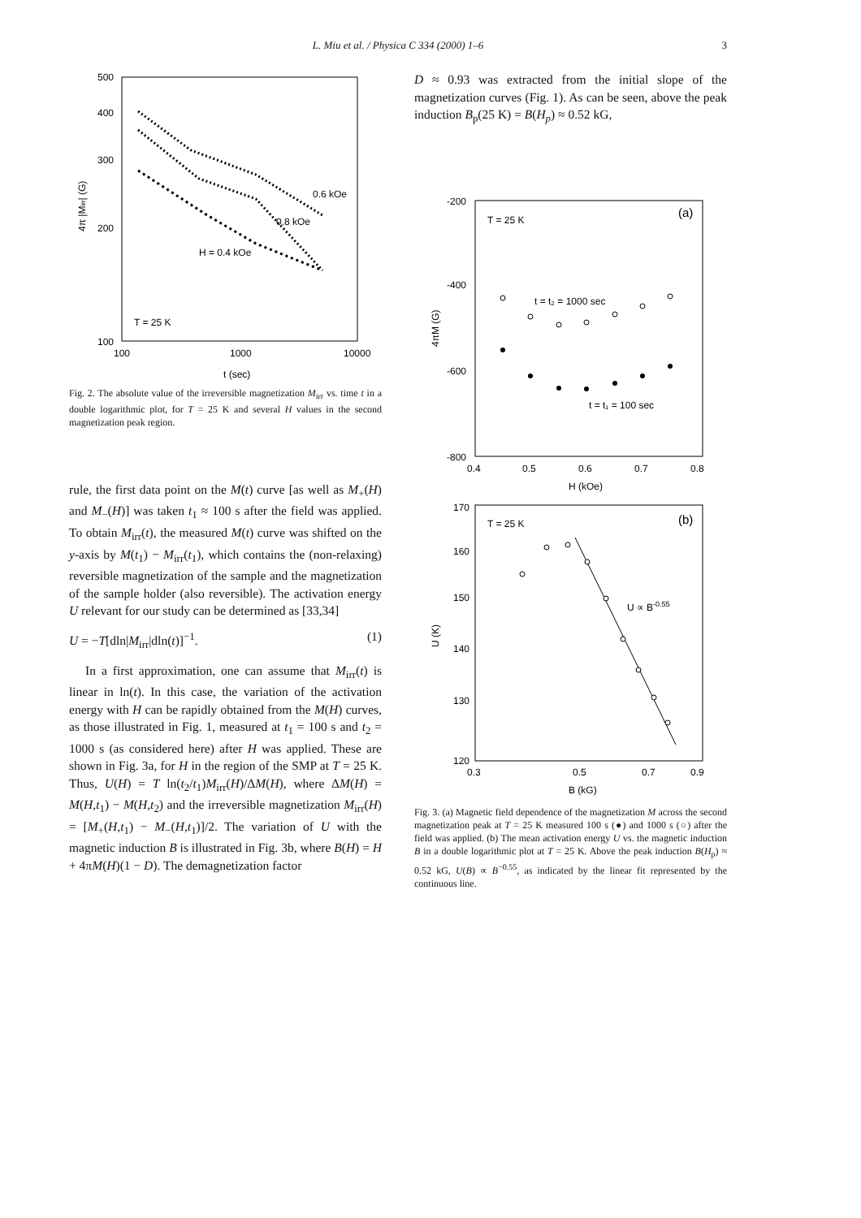L. Miu et al. / Physica C 334 (2000) 1–6 3
500
400
300
200
100
100
1000
10000
t (sec)
4π |Mirr| (G)
0.6 kOe
0.8 kOe
H = 0.4 kOe
T = 25 K
Fig. 2. The absolute value of the irreversible magnetization M<sub>irr</sub> vs. time t in a double logarithmic plot, for T = 25 K and several H values in the second magnetization peak region.
rule, the first data point on the M(t) curve [as well as M<sub>+</sub>(H) and M<sub>−</sub>(H)] was taken t<sub>1</sub> ≈ 100 s after the field was applied. To obtain M<sub>irr</sub>(t), the measured M(t) curve was shifted on the y-axis by M(t<sub>1</sub>) − M<sub>irr</sub>(t<sub>1</sub>), which contains the (non-relaxing) reversible magnetization of the sample and the magnetization of the sample holder (also reversible). The activation energy U relevant for our study can be determined as [33,34]
U = −T[dln|M<sub>irr</sub>|dln(t)]<sup>−1</sup>. (1)
In a first approximation, one can assume that M<sub>irr</sub>(t) is linear in ln(t). In this case, the variation of the activation energy with H can be rapidly obtained from the M(H) curves, as those illustrated in Fig. 1, measured at t<sub>1</sub> = 100 s and t<sub>2</sub> = 1000 s (as considered here) after H was applied. These are shown in Fig. 3a, for H in the region of the SMP at T = 25 K. Thus, U(H) = T ln(t<sub>2</sub>/t<sub>1</sub>)M<sub>irr</sub>(H)/ΔM(H), where ΔM(H) = M(H,t<sub>1</sub>) − M(H,t<sub>2</sub>) and the irreversible magnetization M<sub>irr</sub>(H) = [M<sub>+</sub>(H,t<sub>1</sub>) − M<sub>−</sub>(H,t<sub>1</sub>)]/2. The variation of U with the magnetic induction B is illustrated in Fig. 3b, where B(H) = H + 4πM(H)(1 − D). The demagnetization factor
D ≈ 0.93 was extracted from the initial slope of the magnetization curves (Fig. 1). As can be seen, above the peak induction B<sub>p</sub>(25 K) = B(H<sub>p</sub>) ≈ 0.52 kG,
-200
-400
-600
-800
0.4
0.5
0.6
0.7
0.8
H (kOe)
4πM (G)
T = 25 K
(a)
t = t₂ = 1000 sec
t = t₁ = 100 sec
170
160
150
140
130
120
0.3
0.5
0.7
0.9
B (kG)
U (K)
T = 25 K
(b)
U ∝ B-0.55
Fig. 3. (a) Magnetic field dependence of the magnetization M across the second magnetization peak at T = 25 K measured 100 s (●) and 1000 s (○) after the field was applied. (b) The mean activation energy U vs. the magnetic induction B in a double logarithmic plot at T = 25 K. Above the peak induction B(H<sub>p</sub>) ≈ 0.52 kG, U(B) ∝ B<sup>−0.55</sup>, as indicated by the linear fit represented by the continuous line.